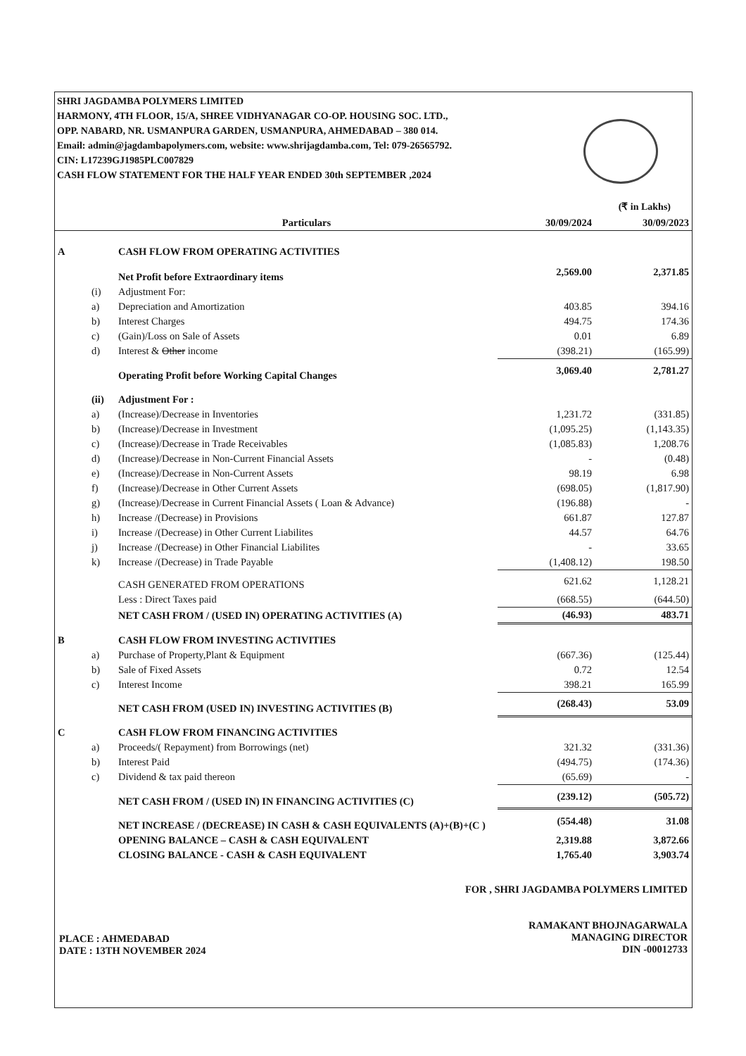SHRI JAGDAMBA POLYMERS LIMITED
HARMONY, 4TH FLOOR, 15/A, SHREE VIDHYANAGAR CO-OP. HOUSING SOC. LTD.,
OPP. NABARD, NR. USMANPURA GARDEN, USMANPURA, AHMEDABAD – 380 014.
Email: admin@jagdambapolymers.com, website: www.shrijagdamba.com, Tel: 079-26565792.
CIN: L17239GJ1985PLC007829
CASH FLOW STATEMENT FOR THE HALF YEAR ENDED 30th SEPTEMBER ,2024
(₹ in Lakhs)
| | | Particulars | 30/09/2024 | 30/09/2023 |
| --- | --- | --- | --- | --- |
| A | | CASH FLOW FROM OPERATING ACTIVITIES | | |
| | | Net Profit before Extraordinary items | 2,569.00 | 2,371.85 |
| | (i) | Adjustment For: | | |
| | a) | Depreciation and Amortization | 403.85 | 394.16 |
| | b) | Interest Charges | 494.75 | 174.36 |
| | c) | (Gain)/Loss on Sale of Assets | 0.01 | 6.89 |
| | d) | Interest & Other income | (398.21) | (165.99) |
| | | Operating Profit before Working Capital Changes | 3,069.40 | 2,781.27 |
| | (ii) | Adjustment For : | | |
| | a) | (Increase)/Decrease in Inventories | 1,231.72 | (331.85) |
| | b) | (Increase)/Decrease in Investment | (1,095.25) | (1,143.35) |
| | c) | (Increase)/Decrease in Trade Receivables | (1,085.83) | 1,208.76 |
| | d) | (Increase)/Decrease in Non-Current Financial Assets | - | (0.48) |
| | e) | (Increase)/Decrease in Non-Current Assets | 98.19 | 6.98 |
| | f) | (Increase)/Decrease in Other Current Assets | (698.05) | (1,817.90) |
| | g) | (Increase)/Decrease in Current Financial Assets ( Loan & Advance) | (196.88) | - |
| | h) | Increase /(Decrease) in Provisions | 661.87 | 127.87 |
| | i) | Increase /(Decrease) in Other Current Liabilites | 44.57 | 64.76 |
| | j) | Increase /(Decrease) in Other Financial Liabilites | - | 33.65 |
| | k) | Increase /(Decrease) in Trade Payable | (1,408.12) | 198.50 |
| | | CASH GENERATED FROM OPERATIONS | 621.62 | 1,128.21 |
| | | Less : Direct Taxes paid | (668.55) | (644.50) |
| | | NET CASH FROM / (USED IN) OPERATING ACTIVITIES (A) | (46.93) | 483.71 |
| B | | CASH FLOW FROM INVESTING ACTIVITIES | | |
| | a) | Purchase of Property,Plant & Equipment | (667.36) | (125.44) |
| | b) | Sale of Fixed Assets | 0.72 | 12.54 |
| | c) | Interest Income | 398.21 | 165.99 |
| | | NET CASH FROM (USED IN) INVESTING ACTIVITIES (B) | (268.43) | 53.09 |
| C | | CASH FLOW FROM FINANCING ACTIVITIES | | |
| | a) | Proceeds/( Repayment) from Borrowings (net) | 321.32 | (331.36) |
| | b) | Interest Paid | (494.75) | (174.36) |
| | c) | Dividend & tax paid thereon | (65.69) | - |
| | | NET CASH FROM / (USED IN) IN FINANCING ACTIVITIES (C) | (239.12) | (505.72) |
| | | NET INCREASE / (DECREASE) IN CASH & CASH EQUIVALENTS (A)+(B)+(C ) | (554.48) | 31.08 |
| | | OPENING BALANCE – CASH & CASH EQUIVALENT | 2,319.88 | 3,872.66 |
| | | CLOSING BALANCE - CASH & CASH EQUIVALENT | 1,765.40 | 3,903.74 |
PLACE : AHMEDABAD
DATE : 13TH NOVEMBER 2024
FOR , SHRI JAGDAMBA POLYMERS LIMITED
RAMAKANT BHOJNAGARWALA
MANAGING DIRECTOR
DIN -00012733